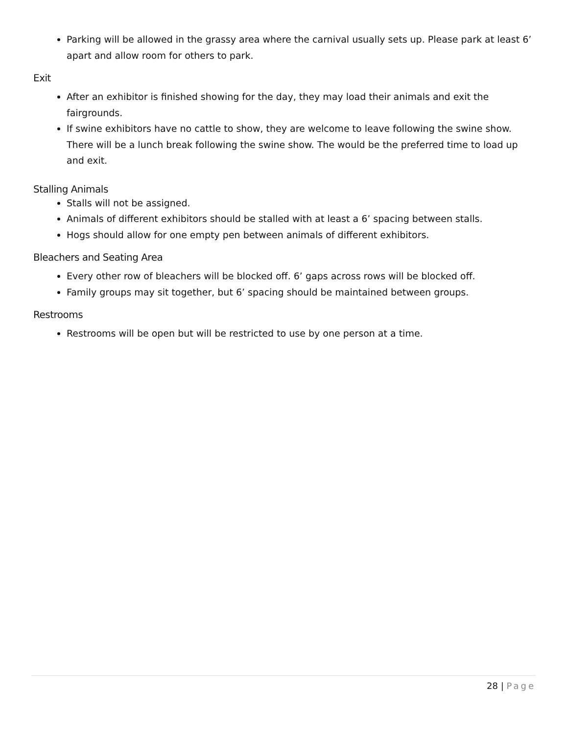Parking will be allowed in the grassy area where the carnival usually sets up. Please park at least 6’ apart and allow room for others to park.
Exit
After an exhibitor is finished showing for the day, they may load their animals and exit the fairgrounds.
If swine exhibitors have no cattle to show, they are welcome to leave following the swine show. There will be a lunch break following the swine show. The would be the preferred time to load up and exit.
Stalling Animals
Stalls will not be assigned.
Animals of different exhibitors should be stalled with at least a 6’ spacing between stalls.
Hogs should allow for one empty pen between animals of different exhibitors.
Bleachers and Seating Area
Every other row of bleachers will be blocked off. 6’ gaps across rows will be blocked off.
Family groups may sit together, but 6’ spacing should be maintained between groups.
Restrooms
Restrooms will be open but will be restricted to use by one person at a time.
28 | Page